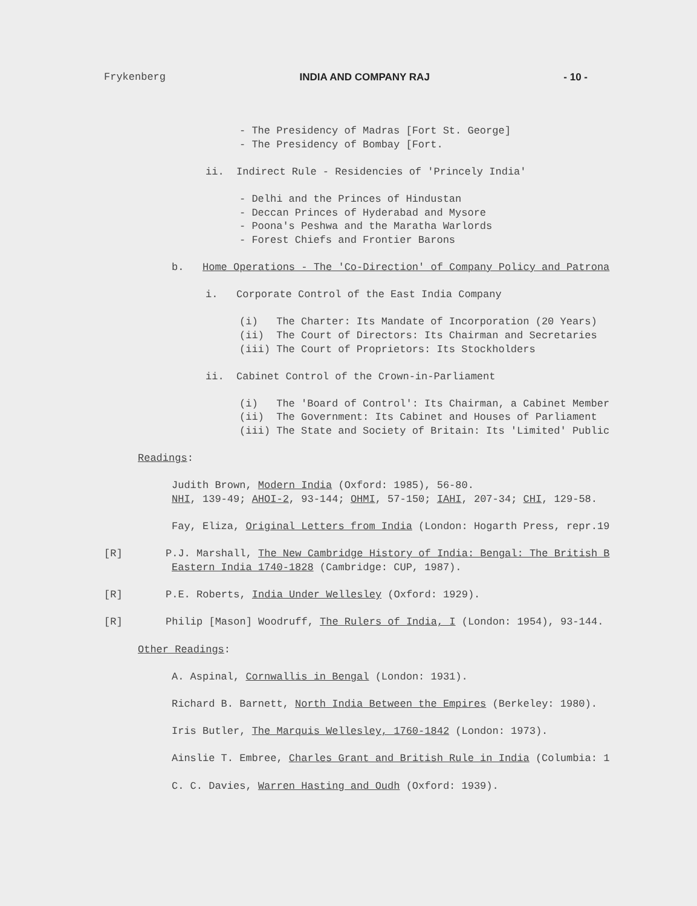Frykenberg INDIA AND COMPANY RAJ - 10 -
- The Presidency of Madras [Fort St. George]
- The Presidency of Bombay [Fort.
ii. Indirect Rule - Residencies of 'Princely India'
- Delhi and the Princes of Hindustan
- Deccan Princes of Hyderabad and Mysore
- Poona's Peshwa and the Maratha Warlords
- Forest Chiefs and Frontier Barons
b. Home Operations - The 'Co-Direction' of Company Policy and Patrona
i. Corporate Control of the East India Company
(i) The Charter: Its Mandate of Incorporation (20 Years)
(ii) The Court of Directors: Its Chairman and Secretaries
(iii) The Court of Proprietors: Its Stockholders
ii. Cabinet Control of the Crown-in-Parliament
(i) The 'Board of Control': Its Chairman, a Cabinet Member
(ii) The Government: Its Cabinet and Houses of Parliament
(iii) The State and Society of Britain: Its 'Limited' Public
Readings:
Judith Brown, Modern India (Oxford: 1985), 56-80.
NHI, 139-49; AHOI-2, 93-144; OHMI, 57-150; IAHI, 207-34; CHI, 129-58.
Fay, Eliza, Original Letters from India (London: Hogarth Press, repr.19
[R] P.J. Marshall, The New Cambridge History of India: Bengal: The British B
Eastern India 1740-1828 (Cambridge: CUP, 1987).
[R] P.E. Roberts, India Under Wellesley (Oxford: 1929).
[R] Philip [Mason] Woodruff, The Rulers of India, I (London: 1954), 93-144.
Other Readings:
A. Aspinal, Cornwallis in Bengal (London: 1931).
Richard B. Barnett, North India Between the Empires (Berkeley: 1980).
Iris Butler, The Marquis Wellesley, 1760-1842 (London: 1973).
Ainslie T. Embree, Charles Grant and British Rule in India (Columbia: 1
C. C. Davies, Warren Hasting and Oudh (Oxford: 1939).